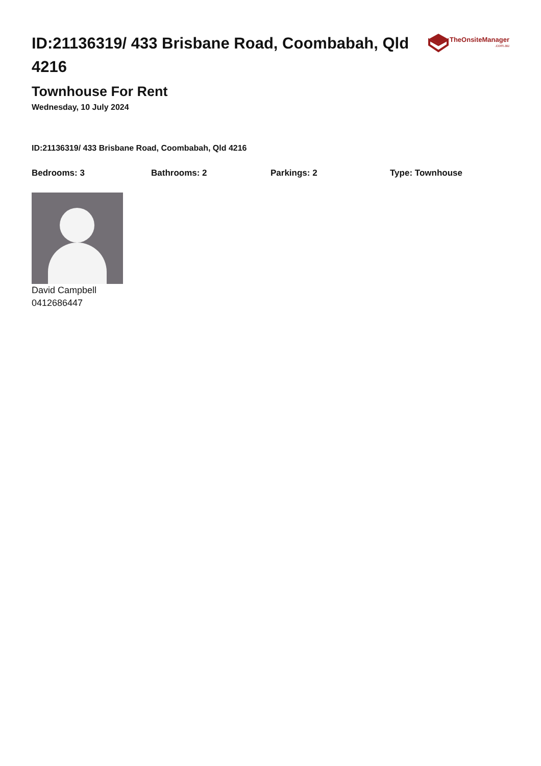ID:21136319/ 433 Brisbane Road, Coombabah, Qld 4216
TheOnsiteManager.com.au
Townhouse For Rent
Wednesday, 10 July 2024
ID:21136319/ 433 Brisbane Road, Coombabah, Qld 4216
Bedrooms: 3 Bathrooms: 2 Parkings: 2 Type: Townhouse
David Campbell
0412686447